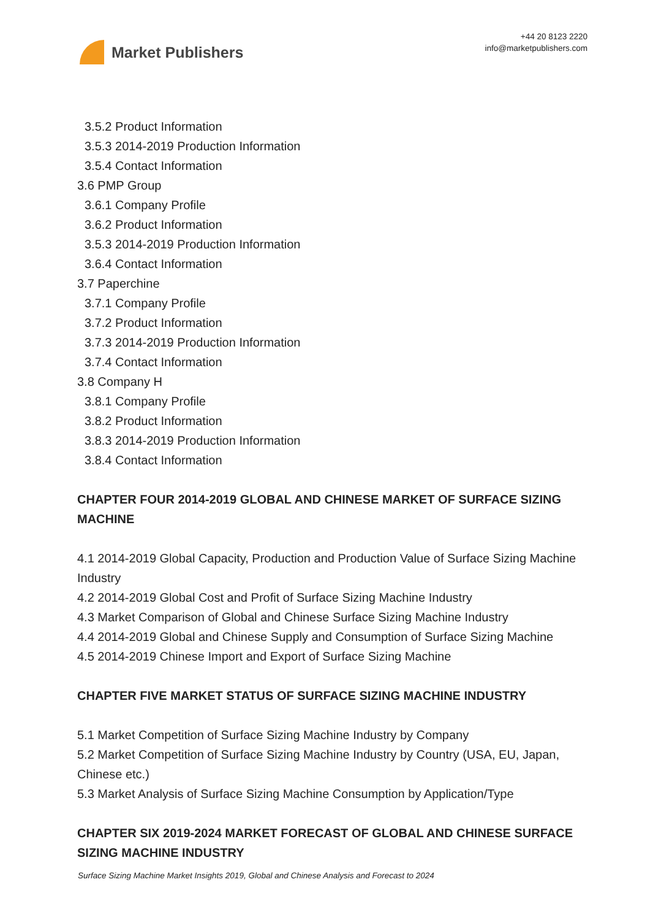Market Publishers
+44 20 8123 2220
info@marketpublishers.com
3.5.2 Product Information
3.5.3 2014-2019 Production Information
3.5.4 Contact Information
3.6 PMP Group
3.6.1 Company Profile
3.6.2 Product Information
3.5.3 2014-2019 Production Information
3.6.4 Contact Information
3.7 Paperchine
3.7.1 Company Profile
3.7.2 Product Information
3.7.3 2014-2019 Production Information
3.7.4 Contact Information
3.8 Company H
3.8.1 Company Profile
3.8.2 Product Information
3.8.3 2014-2019 Production Information
3.8.4 Contact Information
CHAPTER FOUR 2014-2019 GLOBAL AND CHINESE MARKET OF SURFACE SIZING MACHINE
4.1 2014-2019 Global Capacity, Production and Production Value of Surface Sizing Machine Industry
4.2 2014-2019 Global Cost and Profit of Surface Sizing Machine Industry
4.3 Market Comparison of Global and Chinese Surface Sizing Machine Industry
4.4 2014-2019 Global and Chinese Supply and Consumption of Surface Sizing Machine
4.5 2014-2019 Chinese Import and Export of Surface Sizing Machine
CHAPTER FIVE MARKET STATUS OF SURFACE SIZING MACHINE INDUSTRY
5.1 Market Competition of Surface Sizing Machine Industry by Company
5.2 Market Competition of Surface Sizing Machine Industry by Country (USA, EU, Japan, Chinese etc.)
5.3 Market Analysis of Surface Sizing Machine Consumption by Application/Type
CHAPTER SIX 2019-2024 MARKET FORECAST OF GLOBAL AND CHINESE SURFACE SIZING MACHINE INDUSTRY
Surface Sizing Machine Market Insights 2019, Global and Chinese Analysis and Forecast to 2024